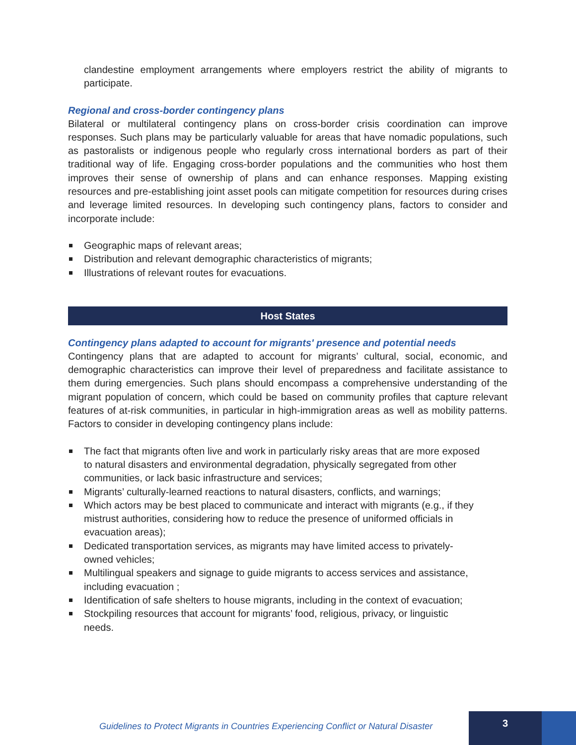clandestine employment arrangements where employers restrict the ability of migrants to participate.
Regional and cross-border contingency plans
Bilateral or multilateral contingency plans on cross-border crisis coordination can improve responses. Such plans may be particularly valuable for areas that have nomadic populations, such as pastoralists or indigenous people who regularly cross international borders as part of their traditional way of life. Engaging cross-border populations and the communities who host them improves their sense of ownership of plans and can enhance responses. Mapping existing resources and pre-establishing joint asset pools can mitigate competition for resources during crises and leverage limited resources. In developing such contingency plans, factors to consider and incorporate include:
Geographic maps of relevant areas;
Distribution and relevant demographic characteristics of migrants;
Illustrations of relevant routes for evacuations.
Host States
Contingency plans adapted to account for migrants' presence and potential needs
Contingency plans that are adapted to account for migrants’ cultural, social, economic, and demographic characteristics can improve their level of preparedness and facilitate assistance to them during emergencies. Such plans should encompass a comprehensive understanding of the migrant population of concern, which could be based on community profiles that capture relevant features of at-risk communities, in particular in high-immigration areas as well as mobility patterns. Factors to consider in developing contingency plans include:
The fact that migrants often live and work in particularly risky areas that are more exposed to natural disasters and environmental degradation, physically segregated from other communities, or lack basic infrastructure and services;
Migrants’ culturally-learned reactions to natural disasters, conflicts, and warnings;
Which actors may be best placed to communicate and interact with migrants (e.g., if they mistrust authorities, considering how to reduce the presence of uniformed officials in evacuation areas);
Dedicated transportation services, as migrants may have limited access to privately-owned vehicles;
Multilingual speakers and signage to guide migrants to access services and assistance, including evacuation ;
Identification of safe shelters to house migrants, including in the context of evacuation;
Stockpiling resources that account for migrants’ food, religious, privacy, or linguistic needs.
Guidelines to Protect Migrants in Countries Experiencing Conflict or Natural Disaster
3